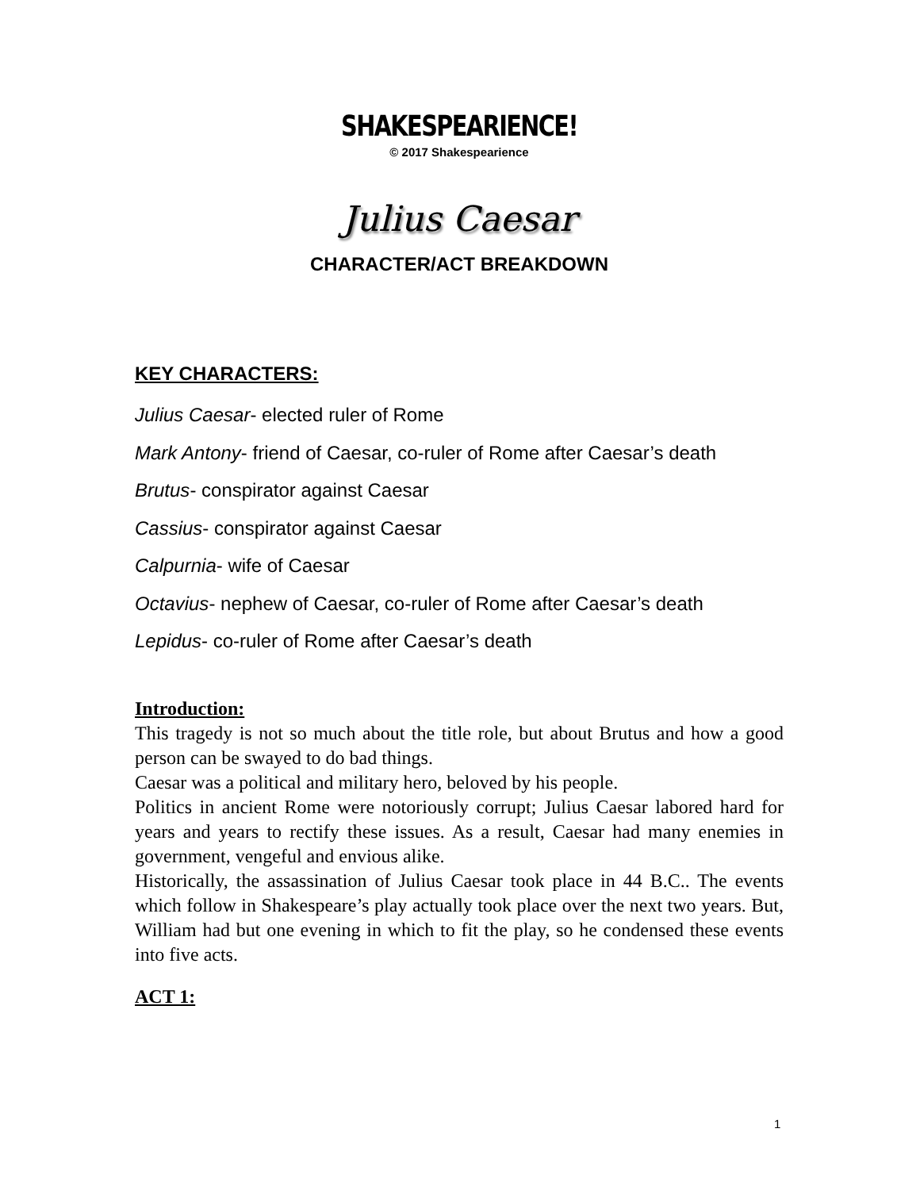SHAKESPEARIENCE!
© 2017 Shakespearience
Julius Caesar
CHARACTER/ACT BREAKDOWN
KEY CHARACTERS:
Julius Caesar- elected ruler of Rome
Mark Antony- friend of Caesar, co-ruler of Rome after Caesar’s death
Brutus- conspirator against Caesar
Cassius- conspirator against Caesar
Calpurnia- wife of Caesar
Octavius- nephew of Caesar, co-ruler of Rome after Caesar’s death
Lepidus- co-ruler of Rome after Caesar’s death
Introduction:
This tragedy is not so much about the title role, but about Brutus and how a good person can be swayed to do bad things.
Caesar was a political and military hero, beloved by his people.
Politics in ancient Rome were notoriously corrupt; Julius Caesar labored hard for years and years to rectify these issues. As a result, Caesar had many enemies in government, vengeful and envious alike.
Historically, the assassination of Julius Caesar took place in 44 B.C.. The events which follow in Shakespeare’s play actually took place over the next two years. But, William had but one evening in which to fit the play, so he condensed these events into five acts.
ACT 1:
1